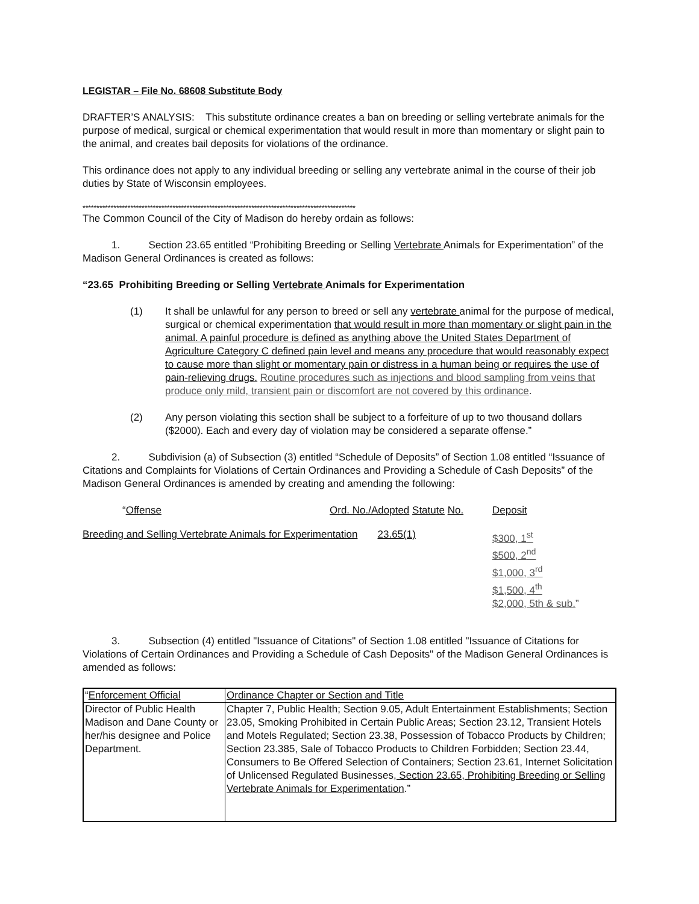LEGISTAR – File No. 68608 Substitute Body
DRAFTER’S ANALYSIS: This substitute ordinance creates a ban on breeding or selling vertebrate animals for the purpose of medical, surgical or chemical experimentation that would result in more than momentary or slight pain to the animal, and creates bail deposits for violations of the ordinance.
This ordinance does not apply to any individual breeding or selling any vertebrate animal in the course of their job duties by State of Wisconsin employees.
*************************************************************************************************
The Common Council of the City of Madison do hereby ordain as follows:
1. Section 23.65 entitled “Prohibiting Breeding or Selling Vertebrate Animals for Experimentation” of the Madison General Ordinances is created as follows:
“23.65 Prohibiting Breeding or Selling Vertebrate Animals for Experimentation
(1) It shall be unlawful for any person to breed or sell any vertebrate animal for the purpose of medical, surgical or chemical experimentation that would result in more than momentary or slight pain in the animal. A painful procedure is defined as anything above the United States Department of Agriculture Category C defined pain level and means any procedure that would reasonably expect to cause more than slight or momentary pain or distress in a human being or requires the use of pain-relieving drugs. Routine procedures such as injections and blood sampling from veins that produce only mild, transient pain or discomfort are not covered by this ordinance.
(2) Any person violating this section shall be subject to a forfeiture of up to two thousand dollars ($2000). Each and every day of violation may be considered a separate offense.”
2. Subdivision (a) of Subsection (3) entitled “Schedule of Deposits” of Section 1.08 entitled “Issuance of Citations and Complaints for Violations of Certain Ordinances and Providing a Schedule of Cash Deposits” of the Madison General Ordinances is amended by creating and amending the following:
| “ Offense | Ord. No./Adopted Statute No. | Deposit |
| Breeding and Selling Vertebrate Animals for Experimentation 23.65(1) | | $300, 1<sup>st</sup> $500, 2<sup>nd</sup> $1,000, 3<sup>rd</sup> $1,500, 4<sup>th</sup> $2,000, 5th & sub. ” |
3. Subsection (4) entitled "Issuance of Citations" of Section 1.08 entitled "Issuance of Citations for Violations of Certain Ordinances and Providing a Schedule of Cash Deposits" of the Madison General Ordinances is amended as follows:
| “ Enforcement Official | Ordinance Chapter or Section and Title |
| Director of Public Health Madison and Dane County or her/his designee and Police Department. | Chapter 7, Public Health; Section 9.05, Adult Entertainment Establishments; Section 23.05, Smoking Prohibited in Certain Public Areas; Section 23.12, Transient Hotels and Motels Regulated; Section 23.38, Possession of Tobacco Products by Children; Section 23.385, Sale of Tobacco Products to Children Forbidden; Section 23.44, Consumers to Be Offered Selection of Containers; Section 23.61, Internet Solicitation of Unlicensed Regulated Businesses , Section 23.65, Prohibiting Breeding or Selling Vertebrate Animals for Experimentation .” |